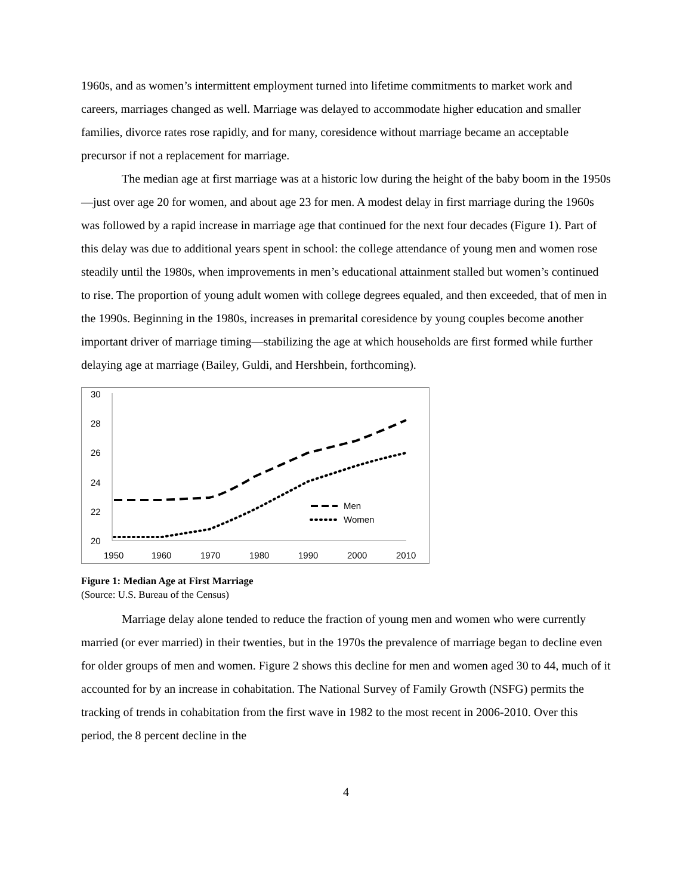1960s, and as women’s intermittent employment turned into lifetime commitments to market work and careers, marriages changed as well. Marriage was delayed to accommodate higher education and smaller families, divorce rates rose rapidly, and for many, coresidence without marriage became an acceptable precursor if not a replacement for marriage.
The median age at first marriage was at a historic low during the height of the baby boom in the 1950s—just over age 20 for women, and about age 23 for men. A modest delay in first marriage during the 1960s was followed by a rapid increase in marriage age that continued for the next four decades (Figure 1). Part of this delay was due to additional years spent in school: the college attendance of young men and women rose steadily until the 1980s, when improvements in men’s educational attainment stalled but women’s continued to rise. The proportion of young adult women with college degrees equaled, and then exceeded, that of men in the 1990s. Beginning in the 1980s, increases in premarital coresidence by young couples become another important driver of marriage timing—stabilizing the age at which households are first formed while further delaying age at marriage (Bailey, Guldi, and Hershbein, forthcoming).
30
28
26
24
22
20
1950
1960
1970
1980
1990
2000
2010
Men
Women
Figure 1: Median Age at First Marriage
(Source: U.S. Bureau of the Census)
Marriage delay alone tended to reduce the fraction of young men and women who were currently married (or ever married) in their twenties, but in the 1970s the prevalence of marriage began to decline even for older groups of men and women. Figure 2 shows this decline for men and women aged 30 to 44, much of it accounted for by an increase in cohabitation. The National Survey of Family Growth (NSFG) permits the tracking of trends in cohabitation from the first wave in 1982 to the most recent in 2006-2010. Over this period, the 8 percent decline in the
4